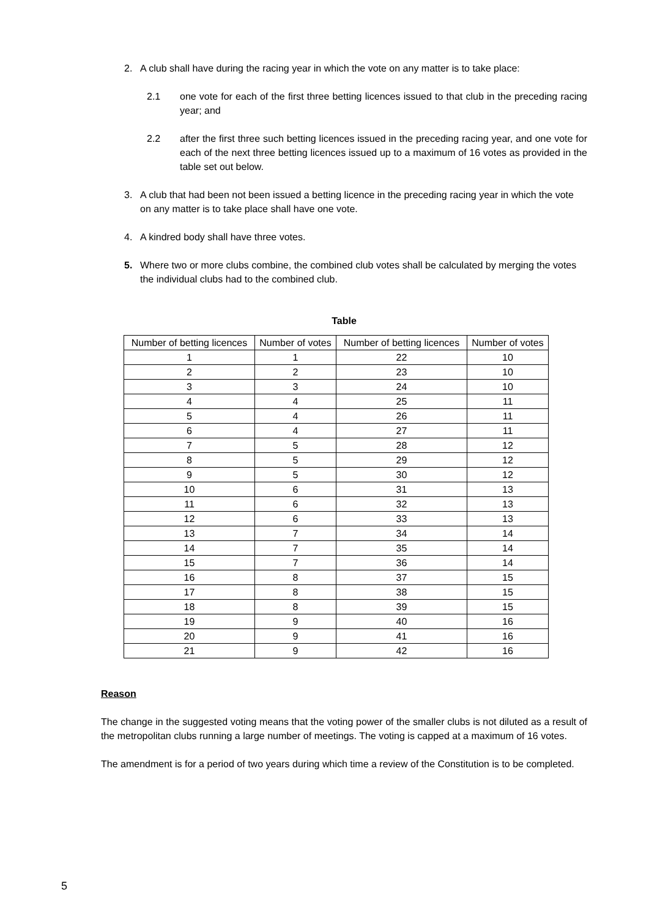2. A club shall have during the racing year in which the vote on any matter is to take place:
2.1 one vote for each of the first three betting licences issued to that club in the preceding racing year; and
2.2 after the first three such betting licences issued in the preceding racing year, and one vote for each of the next three betting licences issued up to a maximum of 16 votes as provided in the table set out below.
3. A club that had been not been issued a betting licence in the preceding racing year in which the vote on any matter is to take place shall have one vote.
4. A kindred body shall have three votes.
5. Where two or more clubs combine, the combined club votes shall be calculated by merging the votes the individual clubs had to the combined club.
Table
| Number of betting licences | Number of votes | Number of betting licences | Number of votes |
| --- | --- | --- | --- |
| 1 | 1 | 22 | 10 |
| 2 | 2 | 23 | 10 |
| 3 | 3 | 24 | 10 |
| 4 | 4 | 25 | 11 |
| 5 | 4 | 26 | 11 |
| 6 | 4 | 27 | 11 |
| 7 | 5 | 28 | 12 |
| 8 | 5 | 29 | 12 |
| 9 | 5 | 30 | 12 |
| 10 | 6 | 31 | 13 |
| 11 | 6 | 32 | 13 |
| 12 | 6 | 33 | 13 |
| 13 | 7 | 34 | 14 |
| 14 | 7 | 35 | 14 |
| 15 | 7 | 36 | 14 |
| 16 | 8 | 37 | 15 |
| 17 | 8 | 38 | 15 |
| 18 | 8 | 39 | 15 |
| 19 | 9 | 40 | 16 |
| 20 | 9 | 41 | 16 |
| 21 | 9 | 42 | 16 |
Reason
The change in the suggested voting means that the voting power of the smaller clubs is not diluted as a result of the metropolitan clubs running a large number of meetings. The voting is capped at a maximum of 16 votes.
The amendment is for a period of two years during which time a review of the Constitution is to be completed.
5